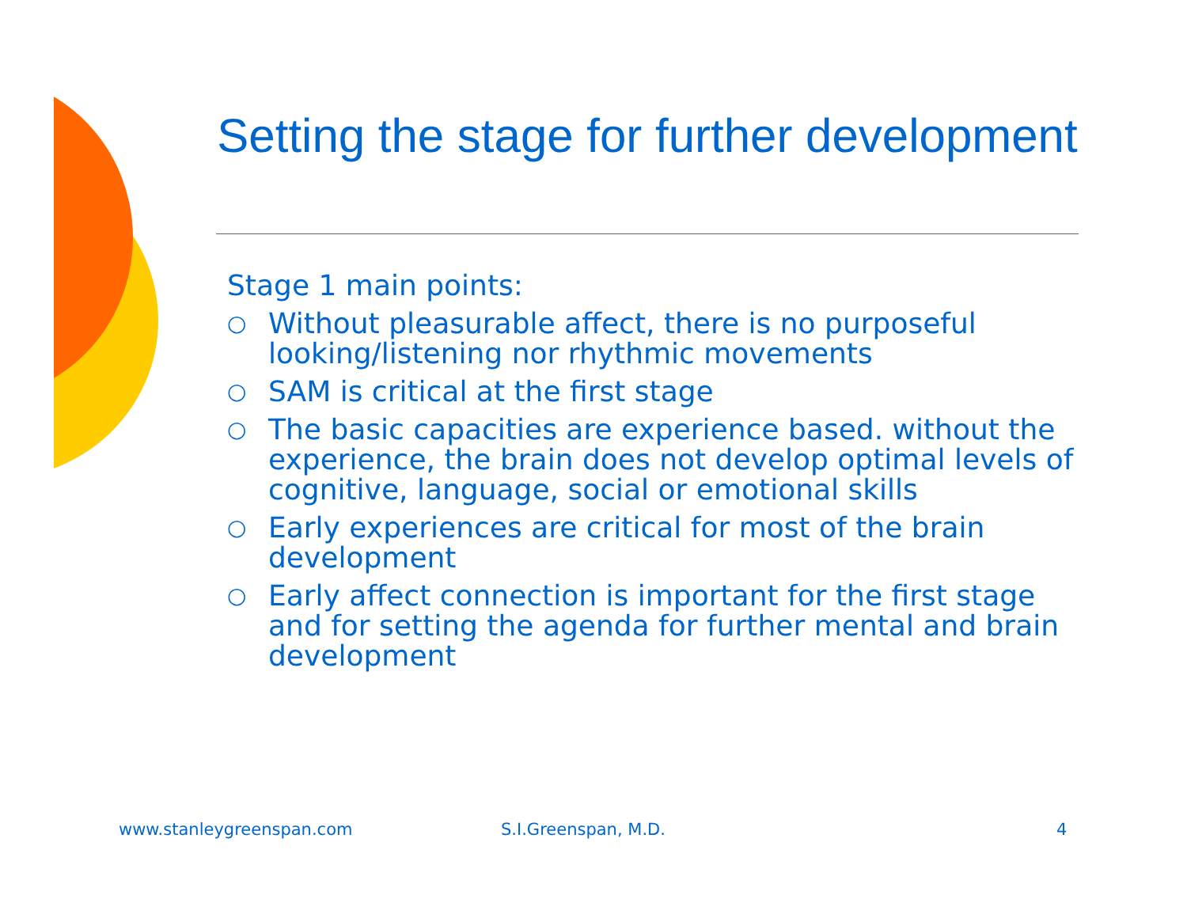Setting the stage for further development
Stage 1 main points:
○ Without pleasurable affect, there is no purposeful looking/listening nor rhythmic movements
○ SAM is critical at the first stage
○ The basic capacities are experience based. without the experience, the brain does not develop optimal levels of cognitive, language, social or emotional skills
○ Early experiences are critical for most of the brain development
○ Early affect connection is important for the first stage and for setting the agenda for further mental and brain development
www.stanleygreenspan.com S.I.Greenspan, M.D. 4